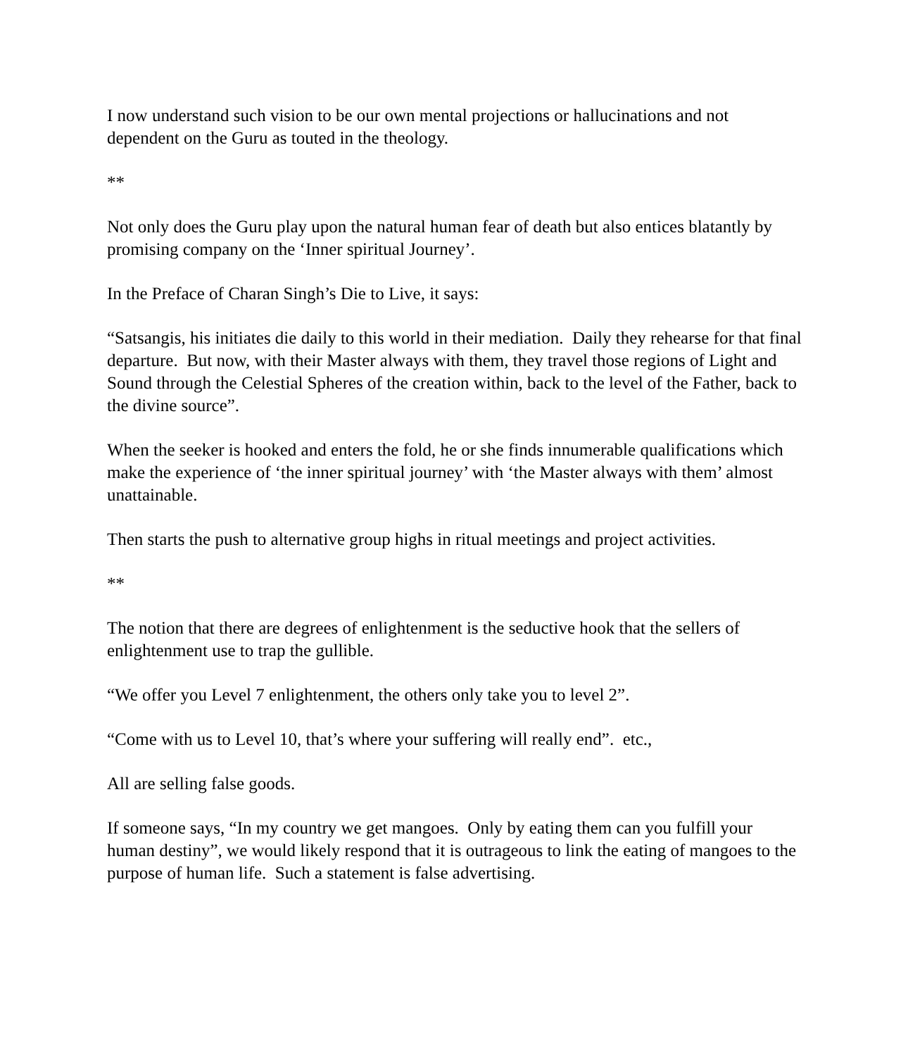I now understand such vision to be our own mental projections or hallucinations and not dependent on the Guru as touted in the theology.
**
Not only does the Guru play upon the natural human fear of death but also entices blatantly by promising company on the ‘Inner spiritual Journey’.
In the Preface of Charan Singh’s Die to Live, it says:
“Satsangis, his initiates die daily to this world in their mediation. Daily they rehearse for that final departure. But now, with their Master always with them, they travel those regions of Light and Sound through the Celestial Spheres of the creation within, back to the level of the Father, back to the divine source”.
When the seeker is hooked and enters the fold, he or she finds innumerable qualifications which make the experience of ‘the inner spiritual journey’ with ‘the Master always with them’ almost unattainable.
Then starts the push to alternative group highs in ritual meetings and project activities.
**
The notion that there are degrees of enlightenment is the seductive hook that the sellers of enlightenment use to trap the gullible.
“We offer you Level 7 enlightenment, the others only take you to level 2”.
“Come with us to Level 10, that’s where your suffering will really end”. etc.,
All are selling false goods.
If someone says, “In my country we get mangoes. Only by eating them can you fulfill your human destiny”, we would likely respond that it is outrageous to link the eating of mangoes to the purpose of human life. Such a statement is false advertising.